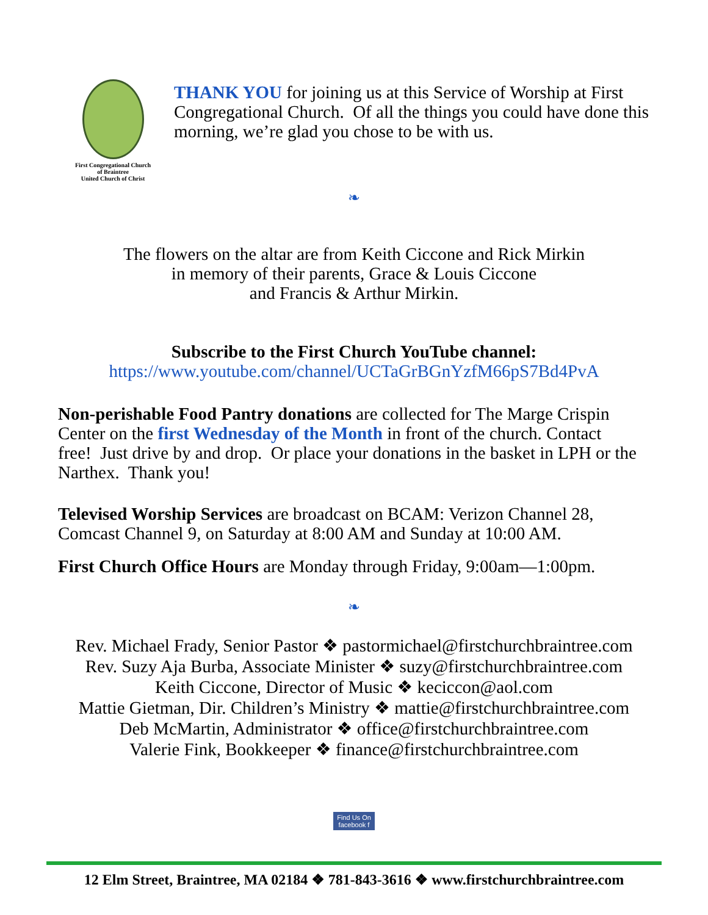First Congregational Church
of Braintree
United Church of Christ
THANK YOU for joining us at this Service of Worship at First Congregational Church. Of all the things you could have done this morning, we’re glad you chose to be with us.
❧
The flowers on the altar are from Keith Ciccone and Rick Mirkin
in memory of their parents, Grace & Louis Ciccone
and Francis & Arthur Mirkin.
Subscribe to the First Church YouTube channel:
https://www.youtube.com/channel/UCTaGrBGnYzfM66pS7Bd4PvA
Non-perishable Food Pantry donations are collected for The Marge Crispin Center on the first Wednesday of the Month in front of the church. Contact free! Just drive by and drop. Or place your donations in the basket in LPH or the Narthex. Thank you!
Televised Worship Services are broadcast on BCAM: Verizon Channel 28, Comcast Channel 9, on Saturday at 8:00 AM and Sunday at 10:00 AM.
First Church Office Hours are Monday through Friday, 9:00am—1:00pm.
❧
Rev. Michael Frady, Senior Pastor ❖ pastormichael@firstchurchbraintree.com
Rev. Suzy Aja Burba, Associate Minister ❖ suzy@firstchurchbraintree.com
Keith Ciccone, Director of Music ❖ keciccon@aol.com
Mattie Gietman, Dir. Children’s Ministry ❖ mattie@firstchurchbraintree.com
Deb McMartin, Administrator ❖ office@firstchurchbraintree.com
Valerie Fink, Bookkeeper ❖ finance@firstchurchbraintree.com
Find Us On
facebook f
12 Elm Street, Braintree, MA 02184 ❖ 781-843-3616 ❖ www.firstchurchbraintree.com